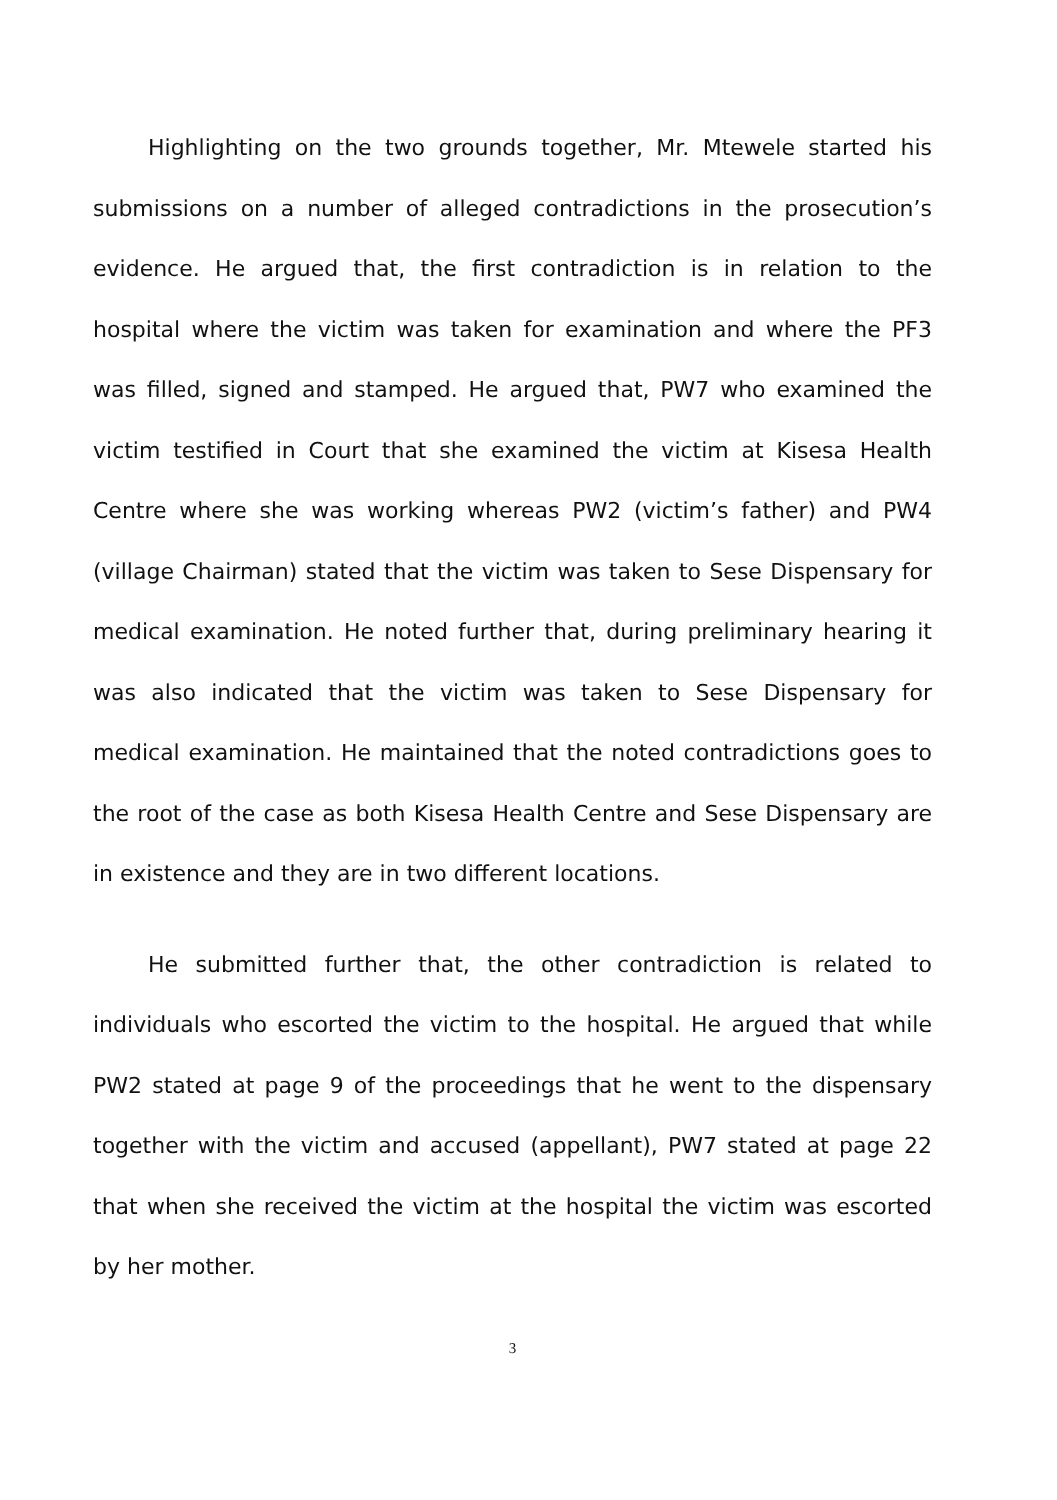Highlighting on the two grounds together, Mr. Mtewele started his submissions on a number of alleged contradictions in the prosecution’s evidence. He argued that, the first contradiction is in relation to the hospital where the victim was taken for examination and where the PF3 was filled, signed and stamped. He argued that, PW7 who examined the victim testified in Court that she examined the victim at Kisesa Health Centre where she was working whereas PW2 (victim’s father) and PW4 (village Chairman) stated that the victim was taken to Sese Dispensary for medical examination. He noted further that, during preliminary hearing it was also indicated that the victim was taken to Sese Dispensary for medical examination. He maintained that the noted contradictions goes to the root of the case as both Kisesa Health Centre and Sese Dispensary are in existence and they are in two different locations.
He submitted further that, the other contradiction is related to individuals who escorted the victim to the hospital. He argued that while PW2 stated at page 9 of the proceedings that he went to the dispensary together with the victim and accused (appellant), PW7 stated at page 22 that when she received the victim at the hospital the victim was escorted by her mother.
3